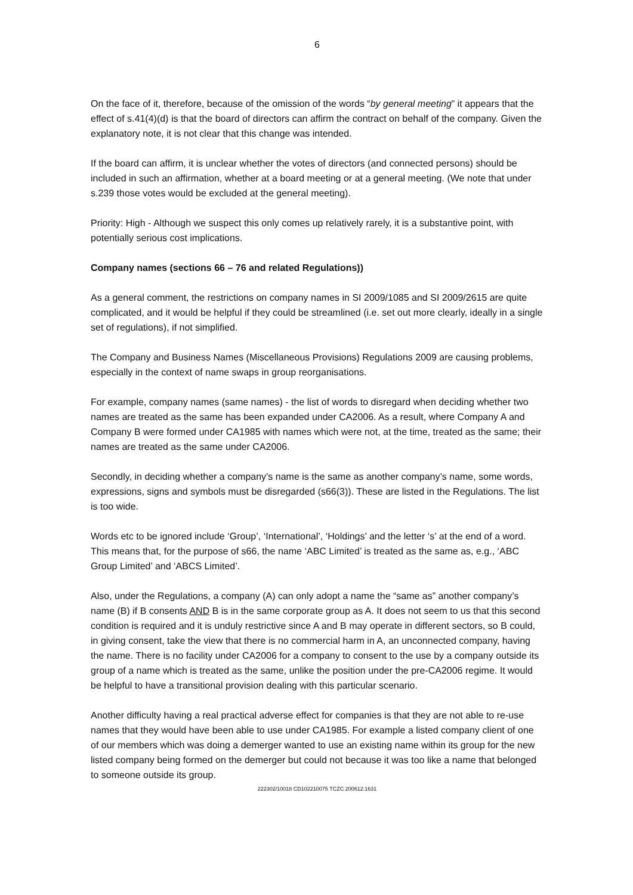6
On the face of it, therefore, because of the omission of the words “by general meeting” it appears that the effect of s.41(4)(d) is that the board of directors can affirm the contract on behalf of the company. Given the explanatory note, it is not clear that this change was intended.
If the board can affirm, it is unclear whether the votes of directors (and connected persons) should be included in such an affirmation, whether at a board meeting or at a general meeting. (We note that under s.239 those votes would be excluded at the general meeting).
Priority: High - Although we suspect this only comes up relatively rarely, it is a substantive point, with potentially serious cost implications.
Company names (sections 66 – 76 and related Regulations))
As a general comment, the restrictions on company names in SI 2009/1085 and SI 2009/2615 are quite complicated, and it would be helpful if they could be streamlined (i.e. set out more clearly, ideally in a single set of regulations), if not simplified.
The Company and Business Names (Miscellaneous Provisions) Regulations 2009 are causing problems, especially in the context of name swaps in group reorganisations.
For example, company names (same names) - the list of words to disregard when deciding whether two names are treated as the same has been expanded under CA2006. As a result, where Company A and Company B were formed under CA1985 with names which were not, at the time, treated as the same; their names are treated as the same under CA2006.
Secondly, in deciding whether a company’s name is the same as another company’s name, some words, expressions, signs and symbols must be disregarded (s66(3)). These are listed in the Regulations. The list is too wide.
Words etc to be ignored include ‘Group’, ‘International’, ‘Holdings’ and the letter ‘s’ at the end of a word. This means that, for the purpose of s66, the name ‘ABC Limited’ is treated as the same as, e.g., ‘ABC Group Limited’ and ‘ABCS Limited’.
Also, under the Regulations, a company (A) can only adopt a name the “same as” another company’s name (B) if B consents AND B is in the same corporate group as A. It does not seem to us that this second condition is required and it is unduly restrictive since A and B may operate in different sectors, so B could, in giving consent, take the view that there is no commercial harm in A, an unconnected company, having the name. There is no facility under CA2006 for a company to consent to the use by a company outside its group of a name which is treated as the same, unlike the position under the pre-CA2006 regime. It would be helpful to have a transitional provision dealing with this particular scenario.
Another difficulty having a real practical adverse effect for companies is that they are not able to re-use names that they would have been able to use under CA1985. For example a listed company client of one of our members which was doing a demerger wanted to use an existing name within its group for the new listed company being formed on the demerger but could not because it was too like a name that belonged to someone outside its group.
222302/10018 CD102210075 TCZC 200612:1631